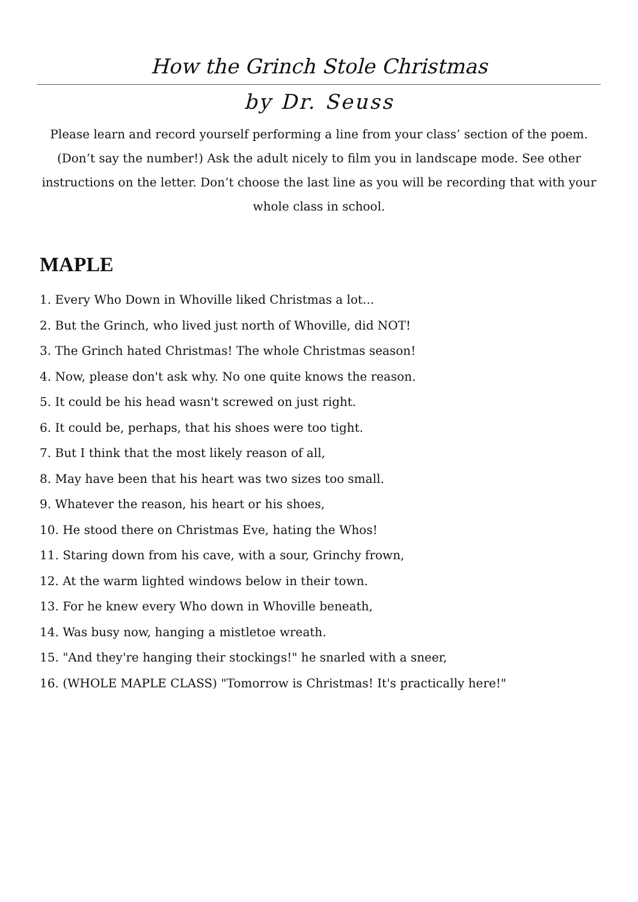How the Grinch Stole Christmas
by Dr. Seuss
Please learn and record yourself performing a line from your class’ section of the poem. (Don’t say the number!) Ask the adult nicely to film you in landscape mode. See other instructions on the letter. Don’t choose the last line as you will be recording that with your whole class in school.
MAPLE
1. Every Who Down in Whoville liked Christmas a lot...
2. But the Grinch, who lived just north of Whoville, did NOT!
3. The Grinch hated Christmas! The whole Christmas season!
4. Now, please don't ask why. No one quite knows the reason.
5. It could be his head wasn't screwed on just right.
6. It could be, perhaps, that his shoes were too tight.
7. But I think that the most likely reason of all,
8. May have been that his heart was two sizes too small.
9. Whatever the reason, his heart or his shoes,
10. He stood there on Christmas Eve, hating the Whos!
11. Staring down from his cave, with a sour, Grinchy frown,
12. At the warm lighted windows below in their town.
13. For he knew every Who down in Whoville beneath,
14. Was busy now, hanging a mistletoe wreath.
15. "And they're hanging their stockings!" he snarled with a sneer,
16. (WHOLE MAPLE CLASS) "Tomorrow is Christmas! It's practically here!"